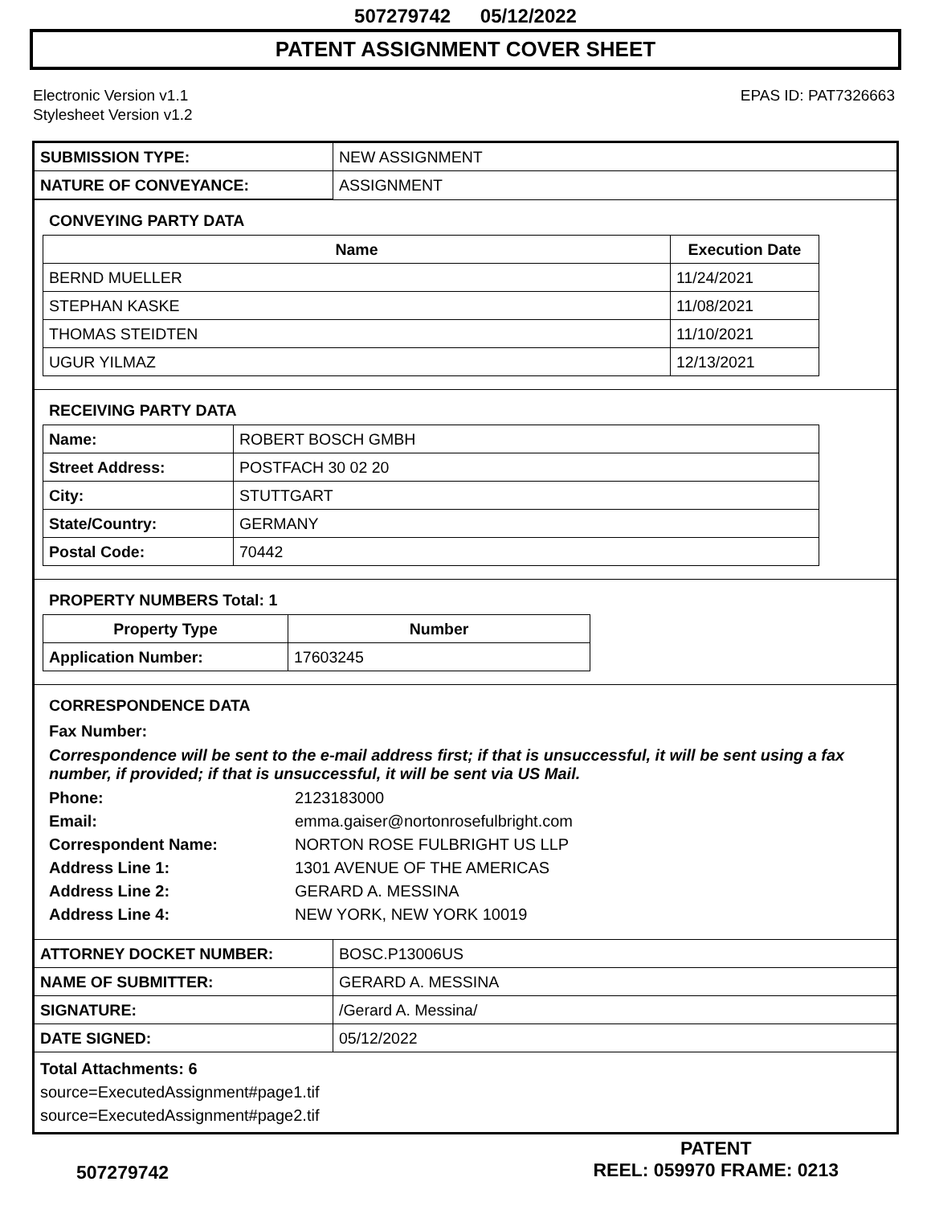507279742 05/12/2022
PATENT ASSIGNMENT COVER SHEET
Electronic Version v1.1
Stylesheet Version v1.2
EPAS ID: PAT7326663
| SUBMISSION TYPE: | NEW ASSIGNMENT |
| NATURE OF CONVEYANCE: | ASSIGNMENT |
CONVEYING PARTY DATA
| Name | Execution Date |
| --- | --- |
| BERND MUELLER | 11/24/2021 |
| STEPHAN KASKE | 11/08/2021 |
| THOMAS STEIDTEN | 11/10/2021 |
| UGUR YILMAZ | 12/13/2021 |
RECEIVING PARTY DATA
| Name: | ROBERT BOSCH GMBH |
| Street Address: | POSTFACH 30 02 20 |
| City: | STUTTGART |
| State/Country: | GERMANY |
| Postal Code: | 70442 |
PROPERTY NUMBERS Total: 1
| Property Type | Number |
| --- | --- |
| Application Number: | 17603245 |
CORRESPONDENCE DATA
Fax Number:
Correspondence will be sent to the e-mail address first; if that is unsuccessful, it will be sent using a fax number, if provided; if that is unsuccessful, it will be sent via US Mail.
Phone:
2123183000
Email:
emma.gaiser@nortonrosefulbright.com
Correspondent Name:
NORTON ROSE FULBRIGHT US LLP
Address Line 1:
1301 AVENUE OF THE AMERICAS
Address Line 2:
GERARD A. MESSINA
Address Line 4:
NEW YORK, NEW YORK 10019
| ATTORNEY DOCKET NUMBER: | BOSC.P13006US |
| NAME OF SUBMITTER: | GERARD A. MESSINA |
| SIGNATURE: | /Gerard A. Messina/ |
| DATE SIGNED: | 05/12/2022 |
Total Attachments: 6
source=ExecutedAssignment#page1.tif
source=ExecutedAssignment#page2.tif
507279742
PATENT
REEL: 059970 FRAME: 0213